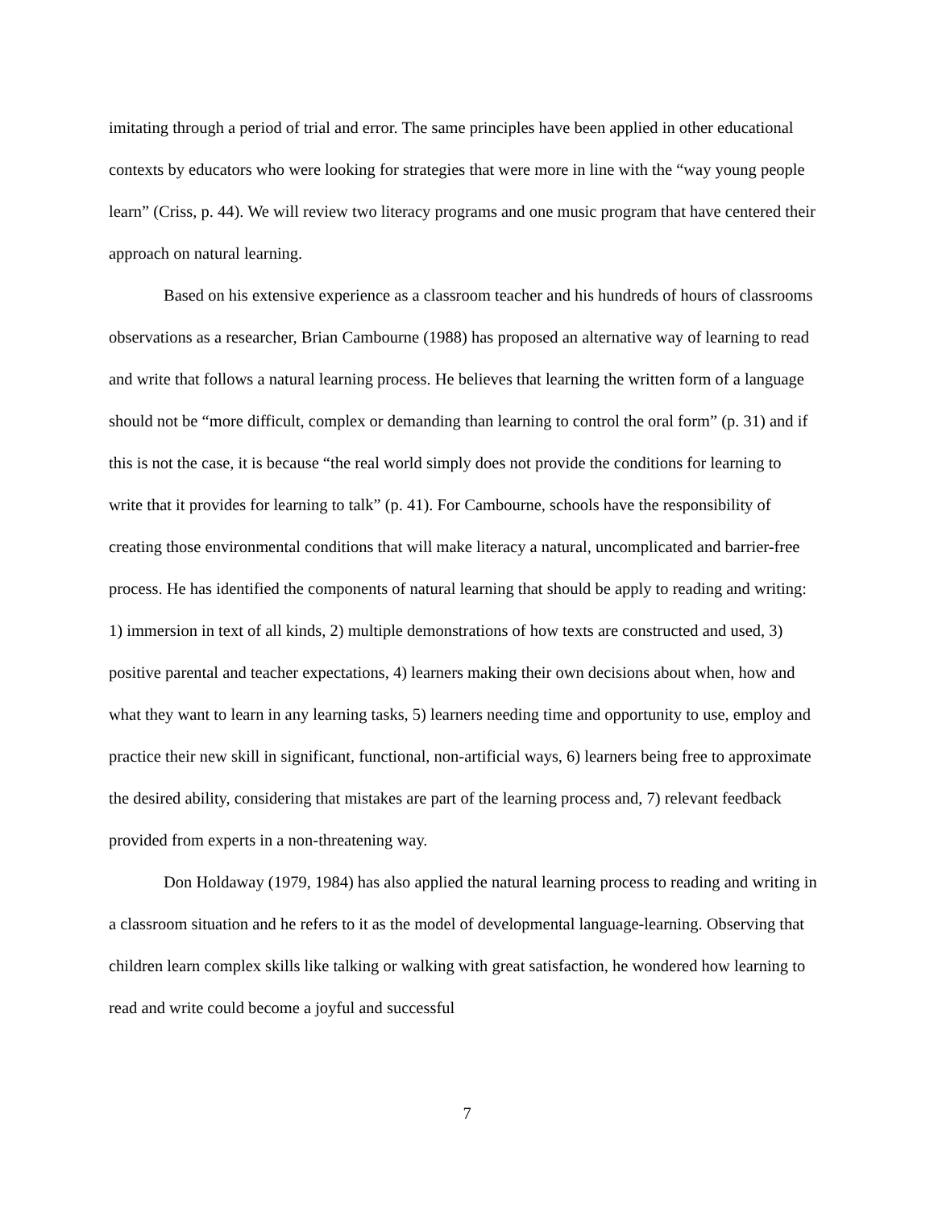imitating through a period of trial and error. The same principles have been applied in other educational contexts by educators who were looking for strategies that were more in line with the “way young people learn” (Criss, p. 44). We will review two literacy programs and one music program that have centered their approach on natural learning.
Based on his extensive experience as a classroom teacher and his hundreds of hours of classrooms observations as a researcher, Brian Cambourne (1988) has proposed an alternative way of learning to read and write that follows a natural learning process. He believes that learning the written form of a language should not be “more difficult, complex or demanding than learning to control the oral form” (p. 31) and if this is not the case, it is because “the real world simply does not provide the conditions for learning to write that it provides for learning to talk” (p. 41). For Cambourne, schools have the responsibility of creating those environmental conditions that will make literacy a natural, uncomplicated and barrier-free process. He has identified the components of natural learning that should be apply to reading and writing: 1) immersion in text of all kinds, 2) multiple demonstrations of how texts are constructed and used, 3) positive parental and teacher expectations, 4) learners making their own decisions about when, how and what they want to learn in any learning tasks, 5) learners needing time and opportunity to use, employ and practice their new skill in significant, functional, non-artificial ways, 6) learners being free to approximate the desired ability, considering that mistakes are part of the learning process and, 7) relevant feedback provided from experts in a non-threatening way.
Don Holdaway (1979, 1984) has also applied the natural learning process to reading and writing in a classroom situation and he refers to it as the model of developmental language-learning. Observing that children learn complex skills like talking or walking with great satisfaction, he wondered how learning to read and write could become a joyful and successful
7